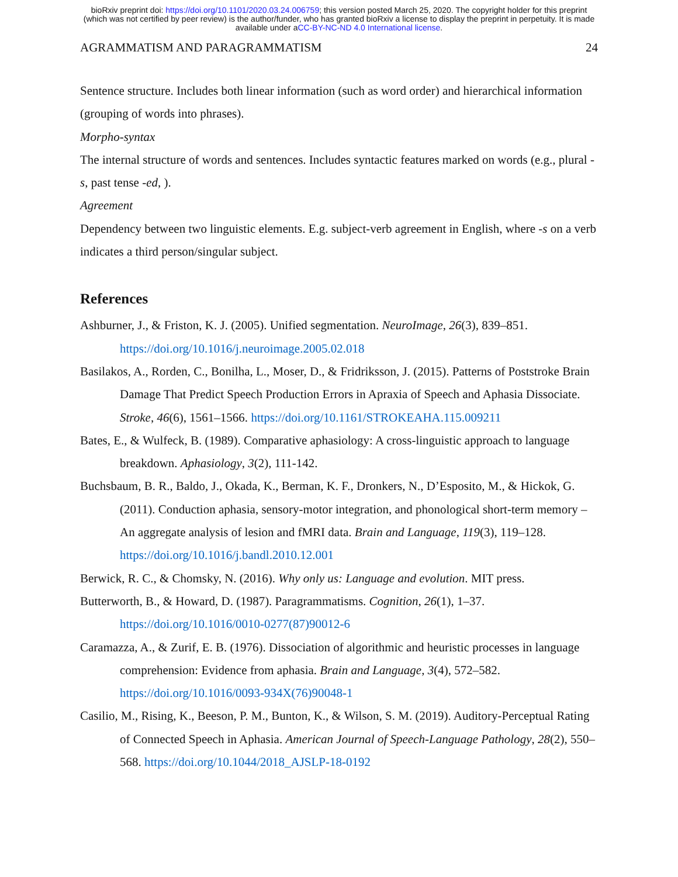bioRxiv preprint doi: https://doi.org/10.1101/2020.03.24.006759; this version posted March 25, 2020. The copyright holder for this preprint
(which was not certified by peer review) is the author/funder, who has granted bioRxiv a license to display the preprint in perpetuity. It is made
available under aCC-BY-NC-ND 4.0 International license.
AGRAMMATISM AND PARAGRAMMATISM 24
Sentence structure. Includes both linear information (such as word order) and hierarchical information (grouping of words into phrases).
Morpho-syntax
The internal structure of words and sentences. Includes syntactic features marked on words (e.g., plural -s, past tense -ed, ).
Agreement
Dependency between two linguistic elements. E.g. subject-verb agreement in English, where -s on a verb indicates a third person/singular subject.
References
Ashburner, J., & Friston, K. J. (2005). Unified segmentation. NeuroImage, 26(3), 839–851. https://doi.org/10.1016/j.neuroimage.2005.02.018
Basilakos, A., Rorden, C., Bonilha, L., Moser, D., & Fridriksson, J. (2015). Patterns of Poststroke Brain Damage That Predict Speech Production Errors in Apraxia of Speech and Aphasia Dissociate. Stroke, 46(6), 1561–1566. https://doi.org/10.1161/STROKEAHA.115.009211
Bates, E., & Wulfeck, B. (1989). Comparative aphasiology: A cross-linguistic approach to language breakdown. Aphasiology, 3(2), 111-142.
Buchsbaum, B. R., Baldo, J., Okada, K., Berman, K. F., Dronkers, N., D’Esposito, M., & Hickok, G. (2011). Conduction aphasia, sensory-motor integration, and phonological short-term memory – An aggregate analysis of lesion and fMRI data. Brain and Language, 119(3), 119–128. https://doi.org/10.1016/j.bandl.2010.12.001
Berwick, R. C., & Chomsky, N. (2016). Why only us: Language and evolution. MIT press.
Butterworth, B., & Howard, D. (1987). Paragrammatisms. Cognition, 26(1), 1–37. https://doi.org/10.1016/0010-0277(87)90012-6
Caramazza, A., & Zurif, E. B. (1976). Dissociation of algorithmic and heuristic processes in language comprehension: Evidence from aphasia. Brain and Language, 3(4), 572–582. https://doi.org/10.1016/0093-934X(76)90048-1
Casilio, M., Rising, K., Beeson, P. M., Bunton, K., & Wilson, S. M. (2019). Auditory-Perceptual Rating of Connected Speech in Aphasia. American Journal of Speech-Language Pathology, 28(2), 550–568. https://doi.org/10.1044/2018_AJSLP-18-0192